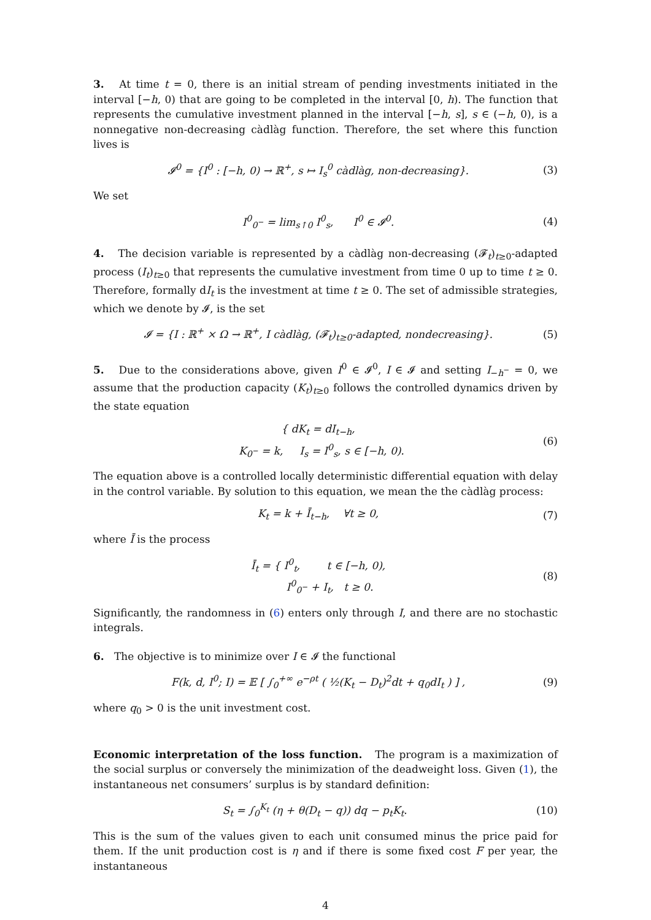3. At time t = 0, there is an initial stream of pending investments initiated in the interval [−h, 0) that are going to be completed in the interval [0, h). The function that represents the cumulative investment planned in the interval [−h, s], s ∈ (−h, 0), is a nonnegative non-decreasing càdlàg function. Therefore, the set where this function lives is
𝓘<sup>0</sup> = {I<sup>0</sup> : [−h, 0) → ℝ<sup>+</sup>, s ↦ I<sub>s</sub><sup>0</sup> càdlàg, non-decreasing}. (3)
We set
I<sup>0</sup><sub>0<sup>−</sup></sub> = lim<sub>s↑0</sub> I<sup>0</sup><sub>s</sub>, I<sup>0</sup> ∈ 𝓘<sup>0</sup>. (4)
4. The decision variable is represented by a càdlàg non-decreasing (𝓕<sub>t</sub>)<sub>t≥0</sub>-adapted process (I<sub>t</sub>)<sub>t≥0</sub> that represents the cumulative investment from time 0 up to time t ≥ 0. Therefore, formally dI<sub>t</sub> is the investment at time t ≥ 0. The set of admissible strategies, which we denote by 𝓘, is the set
𝓘 = {I : ℝ<sup>+</sup> × Ω → ℝ<sup>+</sup>, I càdlàg, (𝓕<sub>t</sub>)<sub>t≥0</sub>-adapted, nondecreasing}. (5)
5. Due to the considerations above, given I<sup>0</sup> ∈ 𝓘<sup>0</sup>, I ∈ 𝓘 and setting I<sub>−h<sup>−</sup></sub> = 0, we assume that the production capacity (K<sub>t</sub>)<sub>t≥0</sub> follows the controlled dynamics driven by the state equation
{ dK<sub>t</sub> = dI<sub>t−h</sub>,
K<sub>0<sup>−</sup></sub> = k, I<sub>s</sub> = I<sup>0</sup><sub>s</sub>, s ∈ [−h, 0). (6)
The equation above is a controlled locally deterministic differential equation with delay in the control variable. By solution to this equation, we mean the the càdlàg process:
K<sub>t</sub> = k + Ī<sub>t−h</sub>, ∀t ≥ 0, (7)
where Ī is the process
Ī<sub>t</sub> = { I<sup>0</sup><sub>t</sub>, t ∈ [−h, 0),
I<sup>0</sup><sub>0<sup>−</sup></sub> + I<sub>t</sub>, t ≥ 0. (8)
Significantly, the randomness in (6) enters only through I, and there are no stochastic integrals.
6. The objective is to minimize over I ∈ 𝓘 the functional
F(k, d, I<sup>0</sup>; I) = 𝔼 [ ∫<sub>0</sub><sup>+∞</sup> e<sup>−ρt</sup> ( ½(K<sub>t</sub> − D<sub>t</sub>)<sup>2</sup>dt + q<sub>0</sub>dI<sub>t</sub> ) ] , (9)
where q<sub>0</sub> > 0 is the unit investment cost.
Economic interpretation of the loss function. The program is a maximization of the social surplus or conversely the minimization of the deadweight loss. Given (1), the instantaneous net consumers’ surplus is by standard definition:
S<sub>t</sub> = ∫<sub>0</sub><sup>K<sub>t</sub></sup> (η + θ(D<sub>t</sub> − q)) dq − p<sub>t</sub>K<sub>t</sub>. (10)
This is the sum of the values given to each unit consumed minus the price paid for them. If the unit production cost is η and if there is some fixed cost F per year, the instantaneous
4